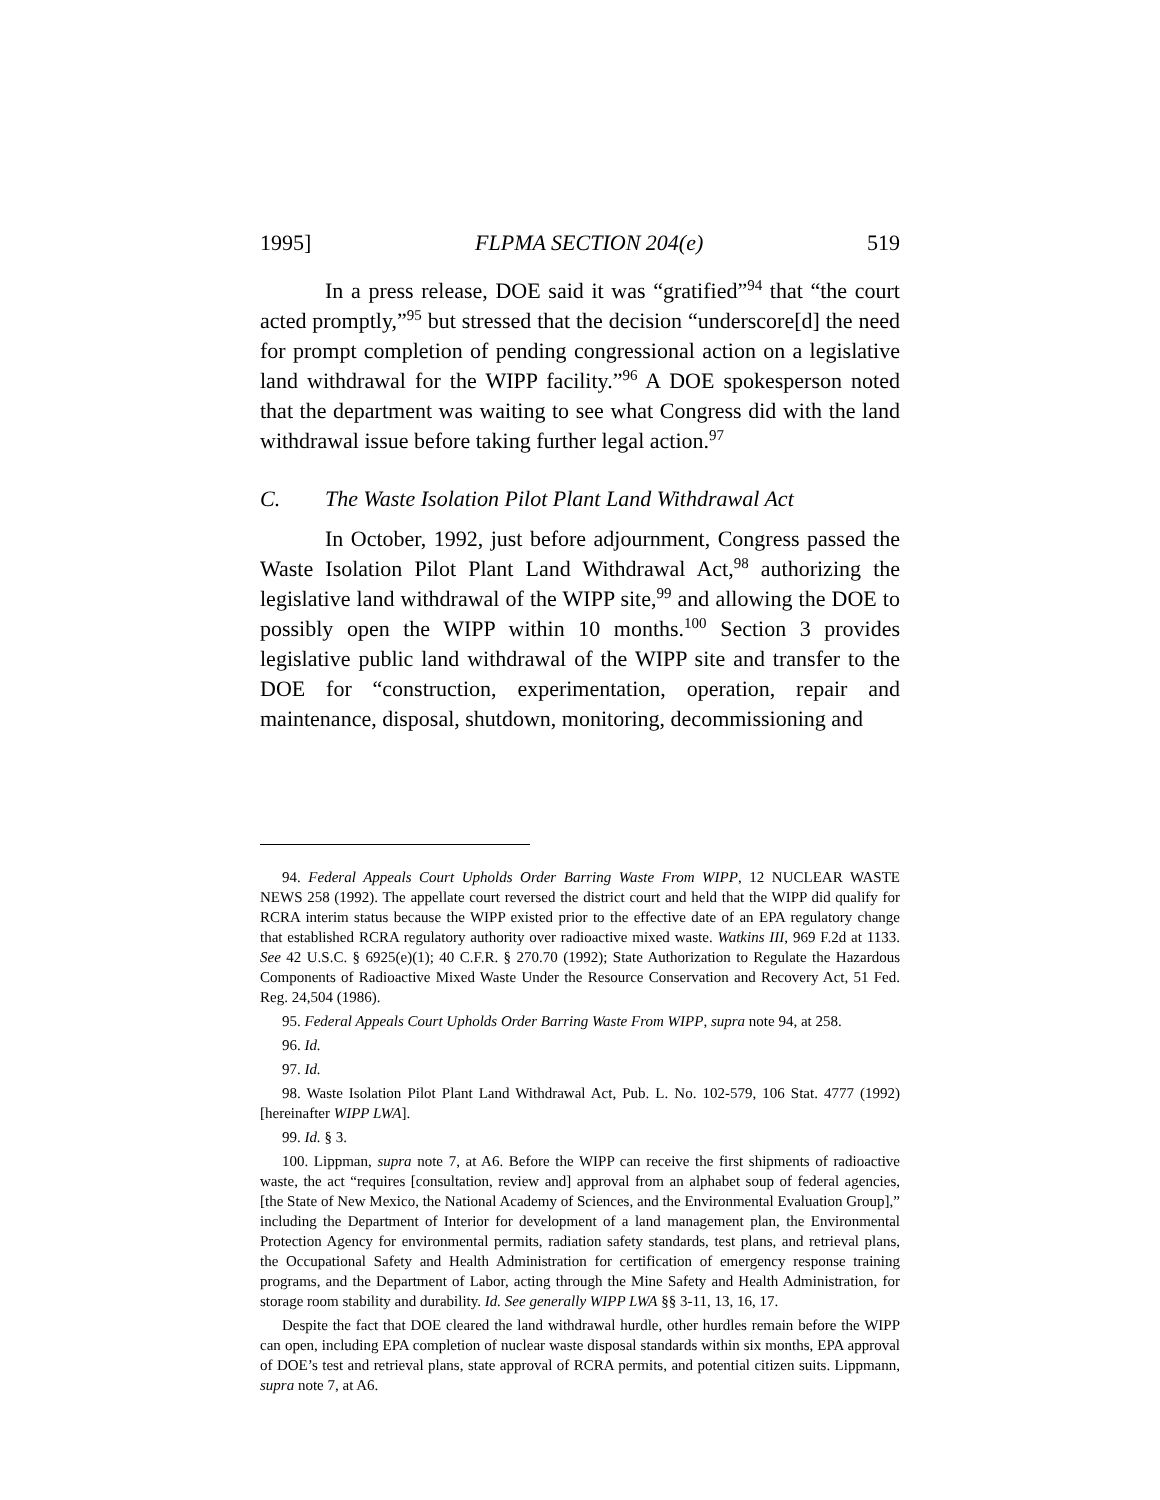1995] FLPMA SECTION 204(e) 519
In a press release, DOE said it was “gratified”<sup>94</sup> that “the court acted promptly,”<sup>95</sup> but stressed that the decision “underscore[d] the need for prompt completion of pending congressional action on a legislative land withdrawal for the WIPP facility.”<sup>96</sup> A DOE spokesperson noted that the department was waiting to see what Congress did with the land withdrawal issue before taking further legal action.<sup>97</sup>
C. The Waste Isolation Pilot Plant Land Withdrawal Act
In October, 1992, just before adjournment, Congress passed the Waste Isolation Pilot Plant Land Withdrawal Act,<sup>98</sup> authorizing the legislative land withdrawal of the WIPP site,<sup>99</sup> and allowing the DOE to possibly open the WIPP within 10 months.<sup>100</sup> Section 3 provides legislative public land withdrawal of the WIPP site and transfer to the DOE for “construction, experimentation, operation, repair and maintenance, disposal, shutdown, monitoring, decommissioning and
94. Federal Appeals Court Upholds Order Barring Waste From WIPP, 12 NUCLEAR WASTE NEWS 258 (1992). The appellate court reversed the district court and held that the WIPP did qualify for RCRA interim status because the WIPP existed prior to the effective date of an EPA regulatory change that established RCRA regulatory authority over radioactive mixed waste. Watkins III, 969 F.2d at 1133. See 42 U.S.C. § 6925(e)(1); 40 C.F.R. § 270.70 (1992); State Authorization to Regulate the Hazardous Components of Radioactive Mixed Waste Under the Resource Conservation and Recovery Act, 51 Fed. Reg. 24,504 (1986).
95. Federal Appeals Court Upholds Order Barring Waste From WIPP, supra note 94, at 258.
96. Id.
97. Id.
98. Waste Isolation Pilot Plant Land Withdrawal Act, Pub. L. No. 102-579, 106 Stat. 4777 (1992) [hereinafter WIPP LWA].
99. Id. § 3.
100. Lippman, supra note 7, at A6. Before the WIPP can receive the first shipments of radioactive waste, the act “requires [consultation, review and] approval from an alphabet soup of federal agencies, [the State of New Mexico, the National Academy of Sciences, and the Environmental Evaluation Group],” including the Department of Interior for development of a land management plan, the Environmental Protection Agency for environmental permits, radiation safety standards, test plans, and retrieval plans, the Occupational Safety and Health Administration for certification of emergency response training programs, and the Department of Labor, acting through the Mine Safety and Health Administration, for storage room stability and durability. Id. See generally WIPP LWA §§ 3-11, 13, 16, 17.
Despite the fact that DOE cleared the land withdrawal hurdle, other hurdles remain before the WIPP can open, including EPA completion of nuclear waste disposal standards within six months, EPA approval of DOE’s test and retrieval plans, state approval of RCRA permits, and potential citizen suits. Lippmann, supra note 7, at A6.